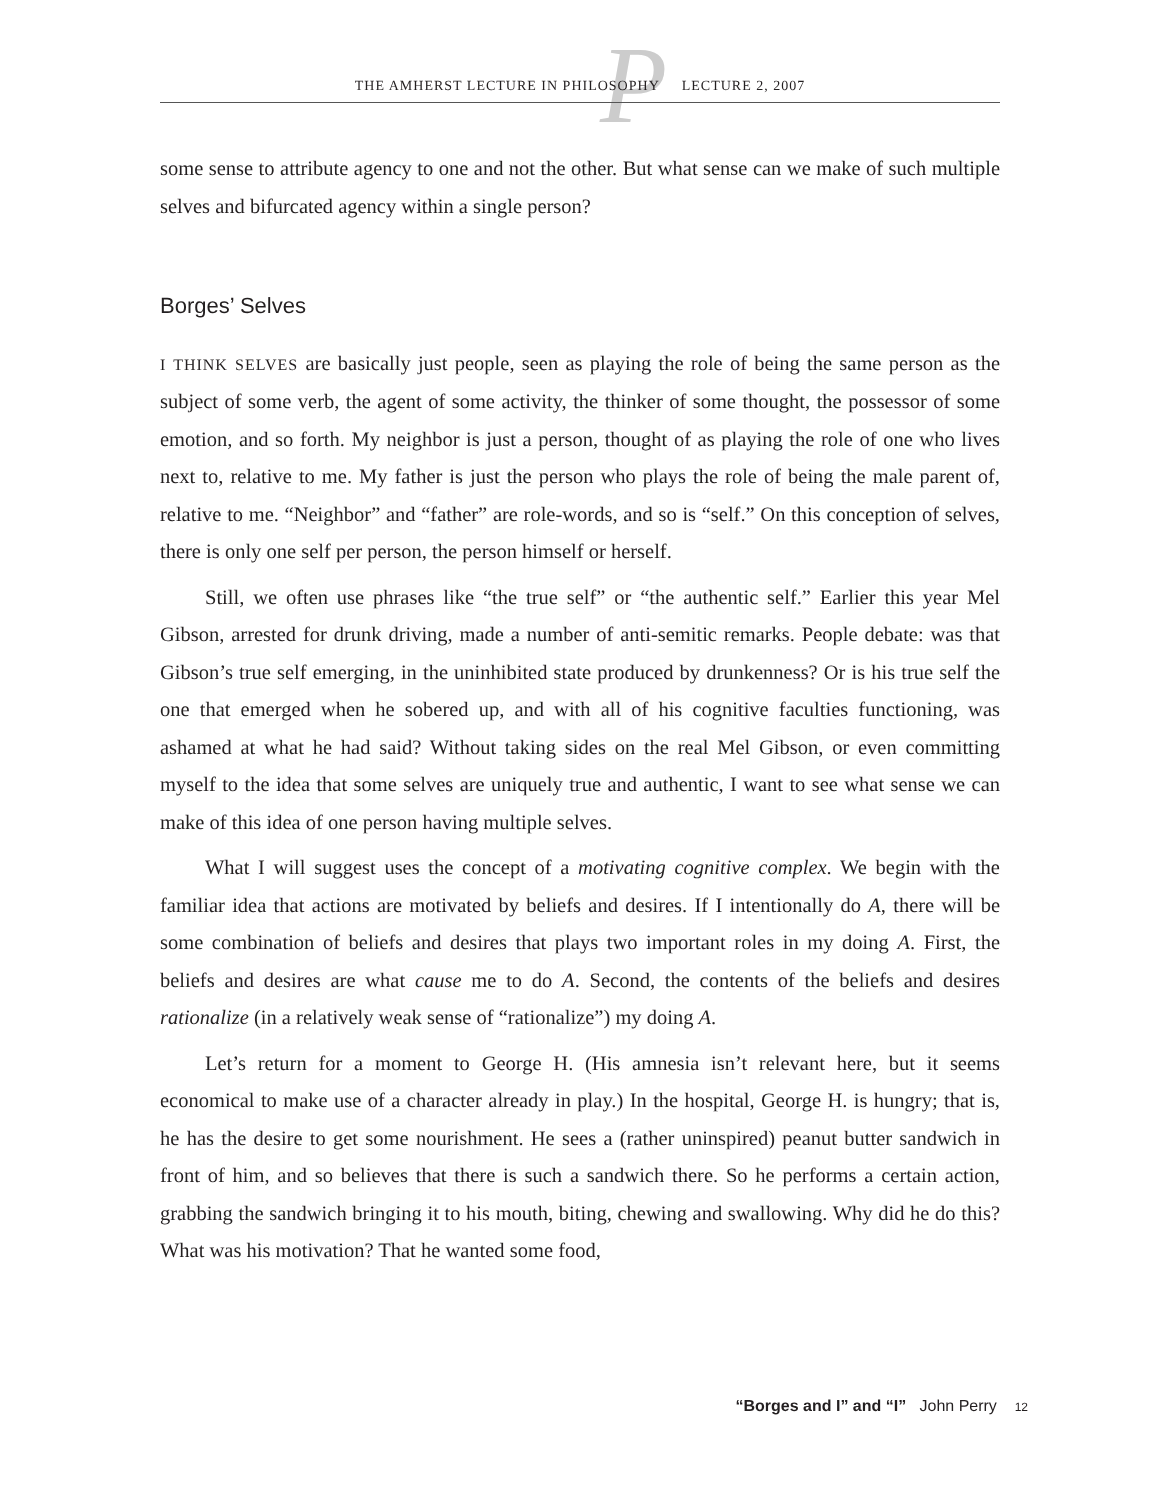P
THE AMHERST LECTURE IN PHILOSOPHY LECTURE 2, 2007
some sense to attribute agency to one and not the other. But what sense can we make of such multiple selves and bifurcated agency within a single person?
Borges’ Selves
I THINK SELVES are basically just people, seen as playing the role of being the same person as the subject of some verb, the agent of some activity, the thinker of some thought, the possessor of some emotion, and so forth. My neighbor is just a person, thought of as playing the role of one who lives next to, relative to me. My father is just the person who plays the role of being the male parent of, relative to me. “Neighbor” and “father” are role-words, and so is “self.” On this conception of selves, there is only one self per person, the person himself or herself.
Still, we often use phrases like “the true self” or “the authentic self.” Earlier this year Mel Gibson, arrested for drunk driving, made a number of anti-semitic remarks. People debate: was that Gibson’s true self emerging, in the uninhibited state produced by drunkenness? Or is his true self the one that emerged when he sobered up, and with all of his cognitive faculties functioning, was ashamed at what he had said? Without taking sides on the real Mel Gibson, or even committing myself to the idea that some selves are uniquely true and authentic, I want to see what sense we can make of this idea of one person having multiple selves.
What I will suggest uses the concept of a motivating cognitive complex. We begin with the familiar idea that actions are motivated by beliefs and desires. If I intentionally do A, there will be some combination of beliefs and desires that plays two important roles in my doing A. First, the beliefs and desires are what cause me to do A. Second, the contents of the beliefs and desires rationalize (in a relatively weak sense of “rationalize”) my doing A.
Let’s return for a moment to George H. (His amnesia isn’t relevant here, but it seems economical to make use of a character already in play.) In the hospital, George H. is hungry; that is, he has the desire to get some nourishment. He sees a (rather uninspired) peanut butter sandwich in front of him, and so believes that there is such a sandwich there. So he performs a certain action, grabbing the sandwich bringing it to his mouth, biting, chewing and swallowing. Why did he do this? What was his motivation? That he wanted some food,
“Borges and I” and “I” John Perry 12